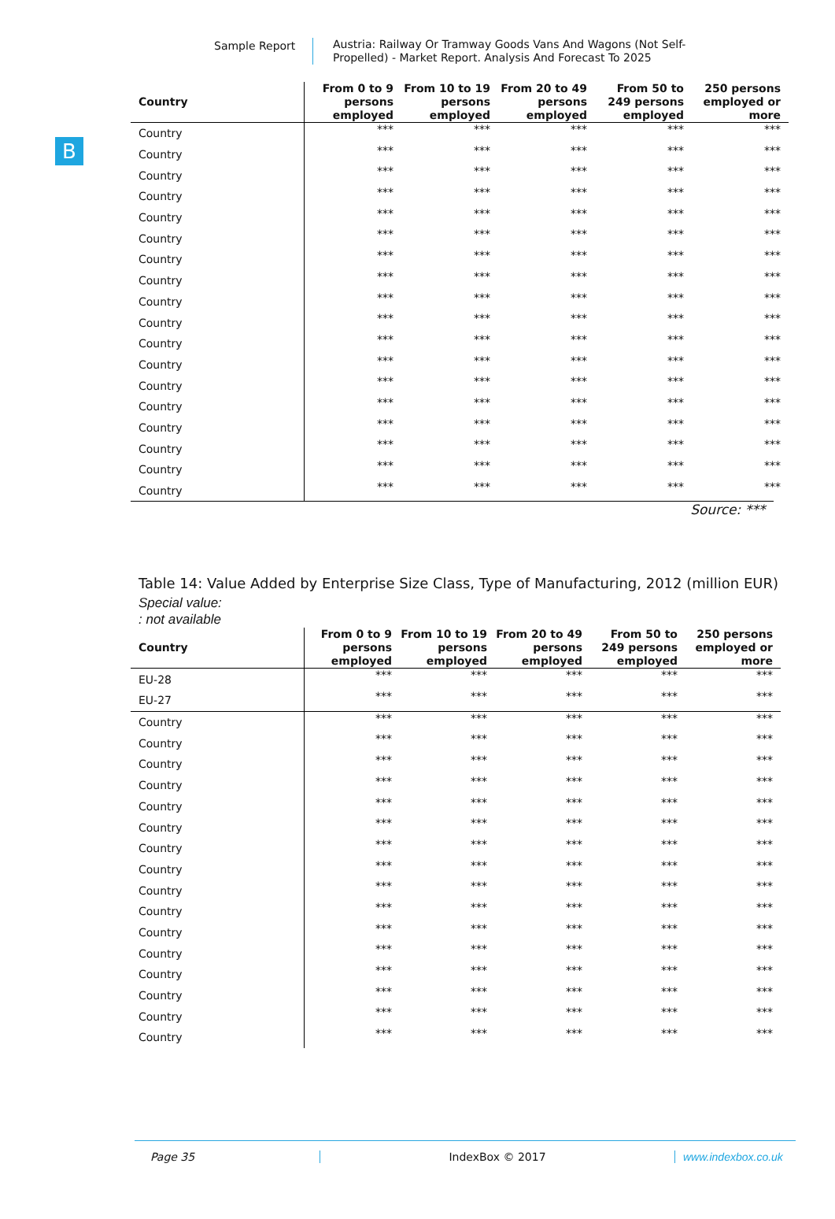Sample Report
Austria: Railway Or Tramway Goods Vans And Wagons (Not Self-Propelled) - Market Report. Analysis And Forecast To 2025
B
| Country | From 0 to 9 persons employed | From 10 to 19 persons employed | From 20 to 49 persons employed | From 50 to 249 persons employed | 250 persons employed or more |
| --- | --- | --- | --- | --- | --- |
| Country | *** | *** | *** | *** | *** |
| Country | *** | *** | *** | *** | *** |
| Country | *** | *** | *** | *** | *** |
| Country | *** | *** | *** | *** | *** |
| Country | *** | *** | *** | *** | *** |
| Country | *** | *** | *** | *** | *** |
| Country | *** | *** | *** | *** | *** |
| Country | *** | *** | *** | *** | *** |
| Country | *** | *** | *** | *** | *** |
| Country | *** | *** | *** | *** | *** |
| Country | *** | *** | *** | *** | *** |
| Country | *** | *** | *** | *** | *** |
| Country | *** | *** | *** | *** | *** |
| Country | *** | *** | *** | *** | *** |
| Country | *** | *** | *** | *** | *** |
| Country | *** | *** | *** | *** | *** |
| Country | *** | *** | *** | *** | *** |
| Country | *** | *** | *** | *** | *** |
Source: ***
Table 14: Value Added by Enterprise Size Class, Type of Manufacturing, 2012 (million EUR)
Special value:
: not available
| Country | From 0 to 9 persons employed | From 10 to 19 persons employed | From 20 to 49 persons employed | From 50 to 249 persons employed | 250 persons employed or more |
| --- | --- | --- | --- | --- | --- |
| EU-28 | *** | *** | *** | *** | *** |
| EU-27 | *** | *** | *** | *** | *** |
| Country | *** | *** | *** | *** | *** |
| Country | *** | *** | *** | *** | *** |
| Country | *** | *** | *** | *** | *** |
| Country | *** | *** | *** | *** | *** |
| Country | *** | *** | *** | *** | *** |
| Country | *** | *** | *** | *** | *** |
| Country | *** | *** | *** | *** | *** |
| Country | *** | *** | *** | *** | *** |
| Country | *** | *** | *** | *** | *** |
| Country | *** | *** | *** | *** | *** |
| Country | *** | *** | *** | *** | *** |
| Country | *** | *** | *** | *** | *** |
| Country | *** | *** | *** | *** | *** |
| Country | *** | *** | *** | *** | *** |
| Country | *** | *** | *** | *** | *** |
| Country | *** | *** | *** | *** | *** |
Page 35 IndexBox © 2017 www.indexbox.co.uk